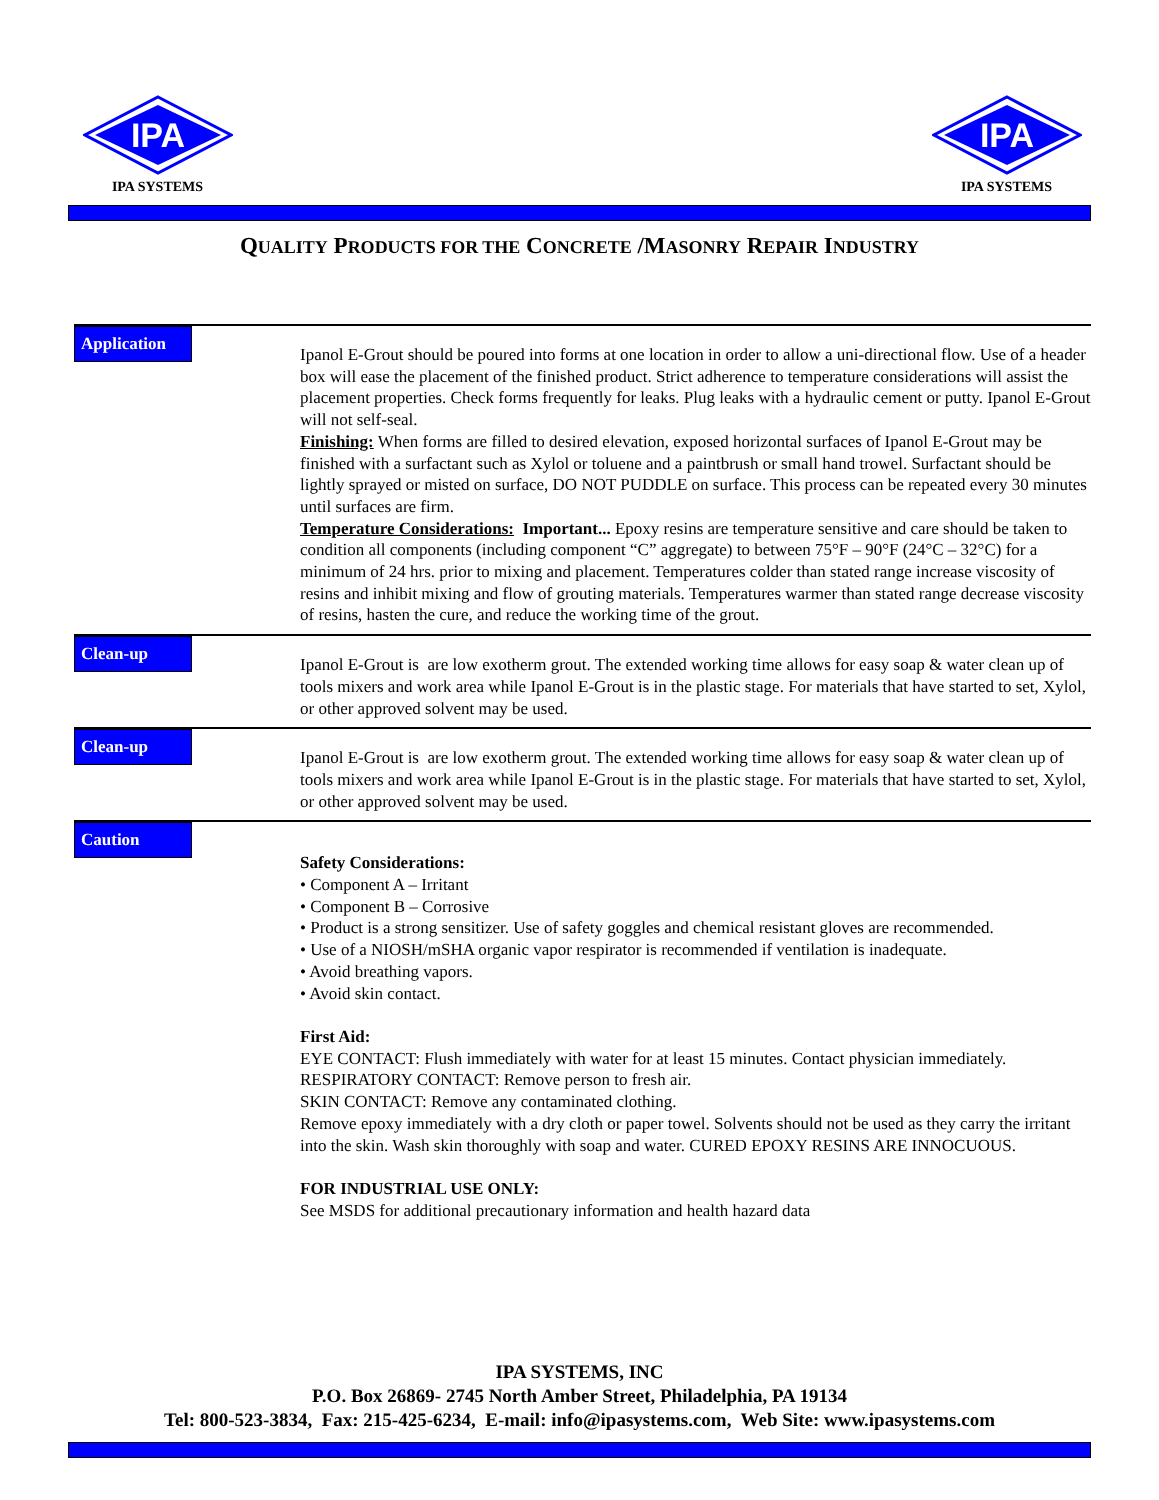IPA
IPA SYSTEMS
IPA
IPA SYSTEMS
QUALITY PRODUCTS FOR THE CONCRETE /MASONRY REPAIR INDUSTRY
Application
Ipanol E-Grout should be poured into forms at one location in order to allow a uni-directional flow. Use of a header box will ease the placement of the finished product. Strict adherence to temperature considerations will assist the placement properties. Check forms frequently for leaks. Plug leaks with a hydraulic cement or putty. Ipanol E-Grout will not self-seal.
Finishing: When forms are filled to desired elevation, exposed horizontal surfaces of Ipanol E-Grout may be finished with a surfactant such as Xylol or toluene and a paintbrush or small hand trowel. Surfactant should be lightly sprayed or misted on surface, DO NOT PUDDLE on surface. This process can be repeated every 30 minutes until surfaces are firm.
Temperature Considerations: Important... Epoxy resins are temperature sensitive and care should be taken to condition all components (including component “C” aggregate) to between 75°F – 90°F (24°C – 32°C) for a minimum of 24 hrs. prior to mixing and placement. Temperatures colder than stated range increase viscosity of resins and inhibit mixing and flow of grouting materials. Temperatures warmer than stated range decrease viscosity of resins, hasten the cure, and reduce the working time of the grout.
Clean-up
Ipanol E-Grout is are low exotherm grout. The extended working time allows for easy soap & water clean up of tools mixers and work area while Ipanol E-Grout is in the plastic stage. For materials that have started to set, Xylol, or other approved solvent may be used.
Clean-up
Ipanol E-Grout is are low exotherm grout. The extended working time allows for easy soap & water clean up of tools mixers and work area while Ipanol E-Grout is in the plastic stage. For materials that have started to set, Xylol, or other approved solvent may be used.
Caution
Safety Considerations:
• Component A – Irritant
• Component B – Corrosive
• Product is a strong sensitizer. Use of safety goggles and chemical resistant gloves are recommended.
• Use of a NIOSH/mSHA organic vapor respirator is recommended if ventilation is inadequate.
• Avoid breathing vapors.
• Avoid skin contact.
First Aid:
EYE CONTACT: Flush immediately with water for at least 15 minutes. Contact physician immediately.
RESPIRATORY CONTACT: Remove person to fresh air.
SKIN CONTACT: Remove any contaminated clothing.
Remove epoxy immediately with a dry cloth or paper towel. Solvents should not be used as they carry the irritant into the skin. Wash skin thoroughly with soap and water. CURED EPOXY RESINS ARE INNOCUOUS.
FOR INDUSTRIAL USE ONLY:
See MSDS for additional precautionary information and health hazard data
IPA SYSTEMS, INC
P.O. Box 26869- 2745 North Amber Street, Philadelphia, PA 19134
Tel: 800-523-3834, Fax: 215-425-6234, E-mail: info@ipasystems.com, Web Site: www.ipasystems.com